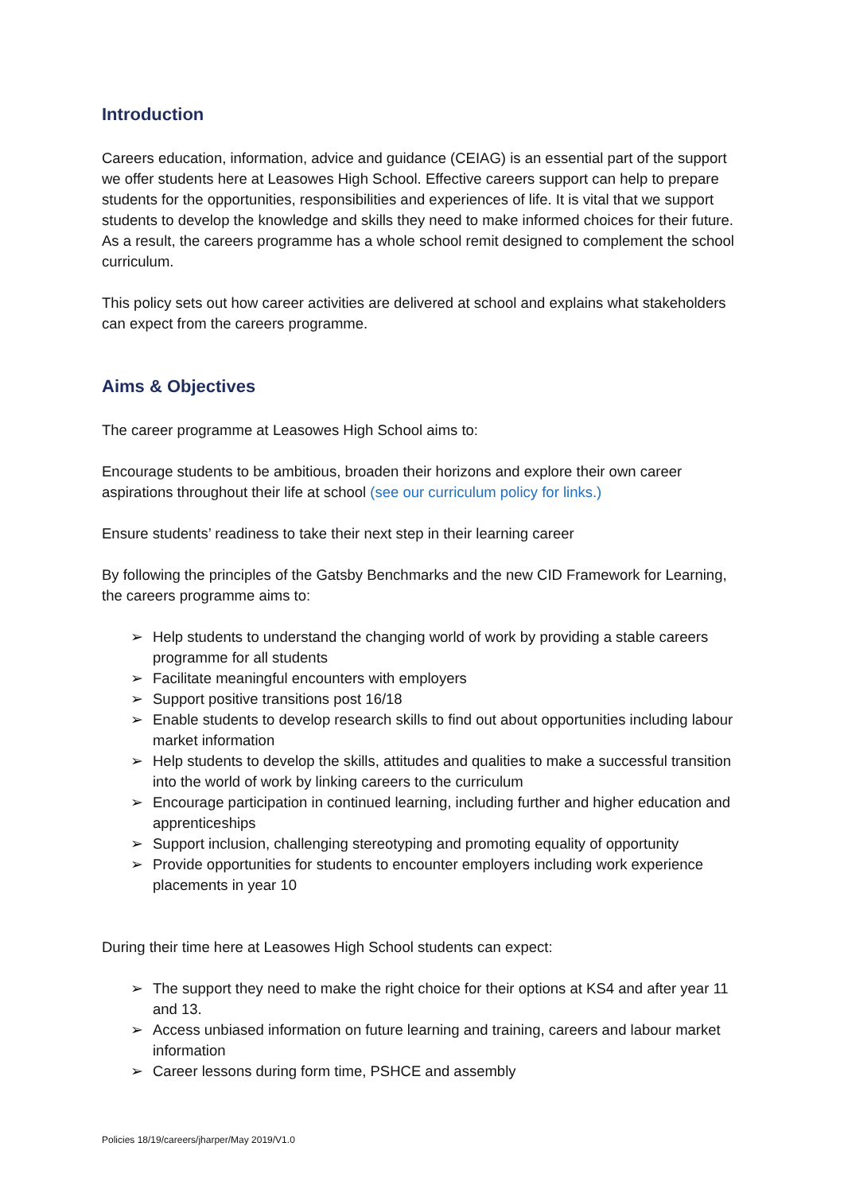Introduction
Careers education, information, advice and guidance (CEIAG) is an essential part of the support we offer students here at Leasowes High School. Effective careers support can help to prepare students for the opportunities, responsibilities and experiences of life. It is vital that we support students to develop the knowledge and skills they need to make informed choices for their future. As a result, the careers programme has a whole school remit designed to complement the school curriculum.
This policy sets out how career activities are delivered at school and explains what stakeholders can expect from the careers programme.
Aims & Objectives
The career programme at Leasowes High School aims to:
Encourage students to be ambitious, broaden their horizons and explore their own career aspirations throughout their life at school (see our curriculum policy for links.)
Ensure students’ readiness to take their next step in their learning career
By following the principles of the Gatsby Benchmarks and the new CID Framework for Learning, the careers programme aims to:
➢ Help students to understand the changing world of work by providing a stable careers programme for all students
➢ Facilitate meaningful encounters with employers
➢ Support positive transitions post 16/18
➢ Enable students to develop research skills to find out about opportunities including labour market information
➢ Help students to develop the skills, attitudes and qualities to make a successful transition into the world of work by linking careers to the curriculum
➢ Encourage participation in continued learning, including further and higher education and apprenticeships
➢ Support inclusion, challenging stereotyping and promoting equality of opportunity
➢ Provide opportunities for students to encounter employers including work experience placements in year 10
During their time here at Leasowes High School students can expect:
➢ The support they need to make the right choice for their options at KS4 and after year 11 and 13.
➢ Access unbiased information on future learning and training, careers and labour market information
➢ Career lessons during form time, PSHCE and assembly
Policies 18/19/careers/jharper/May 2019/V1.0